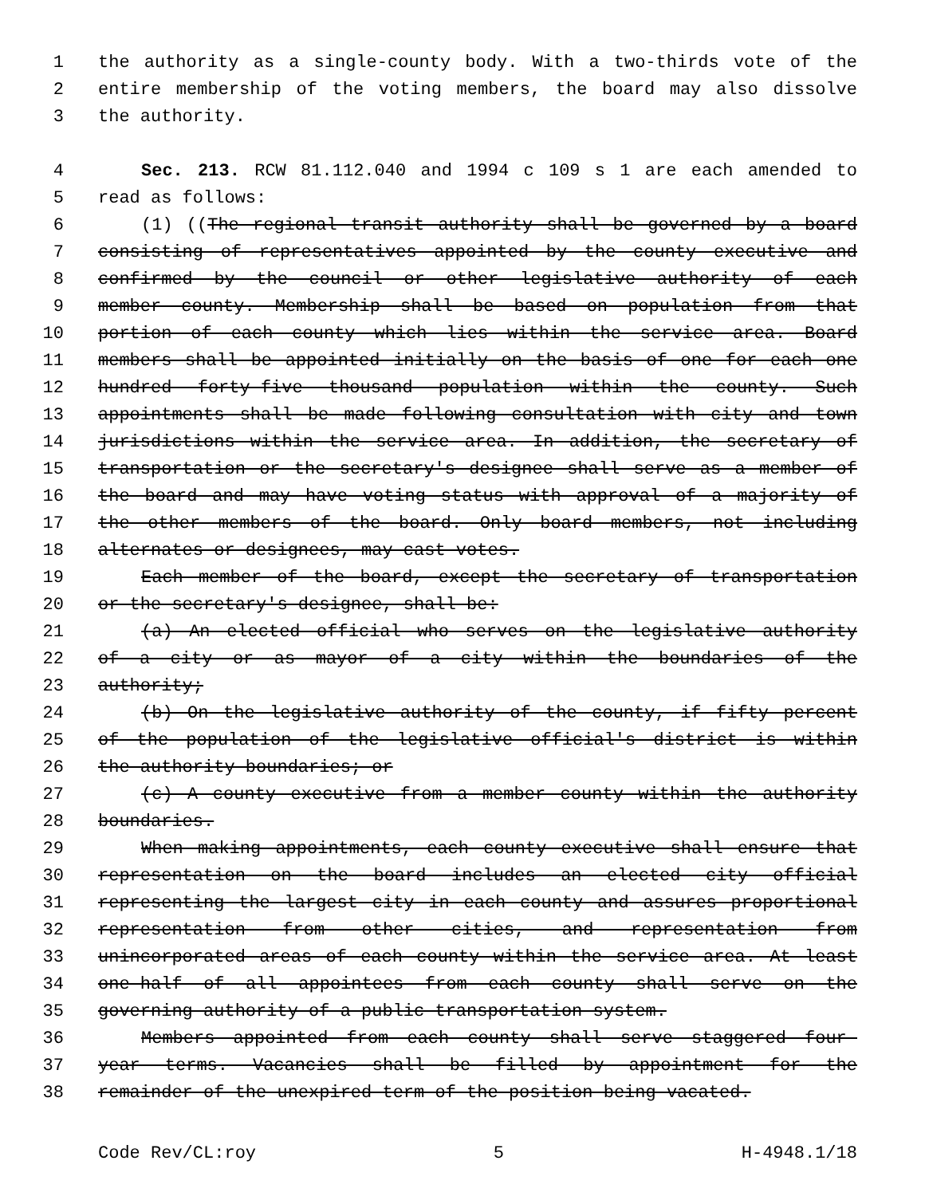1 the authority as a single-county body. With a two-thirds vote of the
2 entire membership of the voting members, the board may also dissolve
3 the authority.
4 Sec. 213. RCW 81.112.040 and 1994 c 109 s 1 are each amended to
5 read as follows:
6 (1) ((The regional transit authority shall be governed by a board
7 consisting of representatives appointed by the county executive and
8 confirmed by the council or other legislative authority of each
9 member county. Membership shall be based on population from that
10 portion of each county which lies within the service area. Board
11 members shall be appointed initially on the basis of one for each one
12 hundred forty-five thousand population within the county. Such
13 appointments shall be made following consultation with city and town
14 jurisdictions within the service area. In addition, the secretary of
15 transportation or the secretary's designee shall serve as a member of
16 the board and may have voting status with approval of a majority of
17 the other members of the board. Only board members, not including
18 alternates or designees, may cast votes.
19 Each member of the board, except the secretary of transportation
20 or the secretary's designee, shall be:
21 (a) An elected official who serves on the legislative authority
22 of a city or as mayor of a city within the boundaries of the
23 authority;
24 (b) On the legislative authority of the county, if fifty percent
25 of the population of the legislative official's district is within
26 the authority boundaries; or
27 (c) A county executive from a member county within the authority
28 boundaries.
29 When making appointments, each county executive shall ensure that
30 representation on the board includes an elected city official
31 representing the largest city in each county and assures proportional
32 representation from other cities, and representation from
33 unincorporated areas of each county within the service area. At least
34 one-half of all appointees from each county shall serve on the
35 governing authority of a public transportation system.
36 Members appointed from each county shall serve staggered four-
37 year terms. Vacancies shall be filled by appointment for the
38 remainder of the unexpired term of the position being vacated.
Code Rev/CL:roy 5 H-4948.1/18